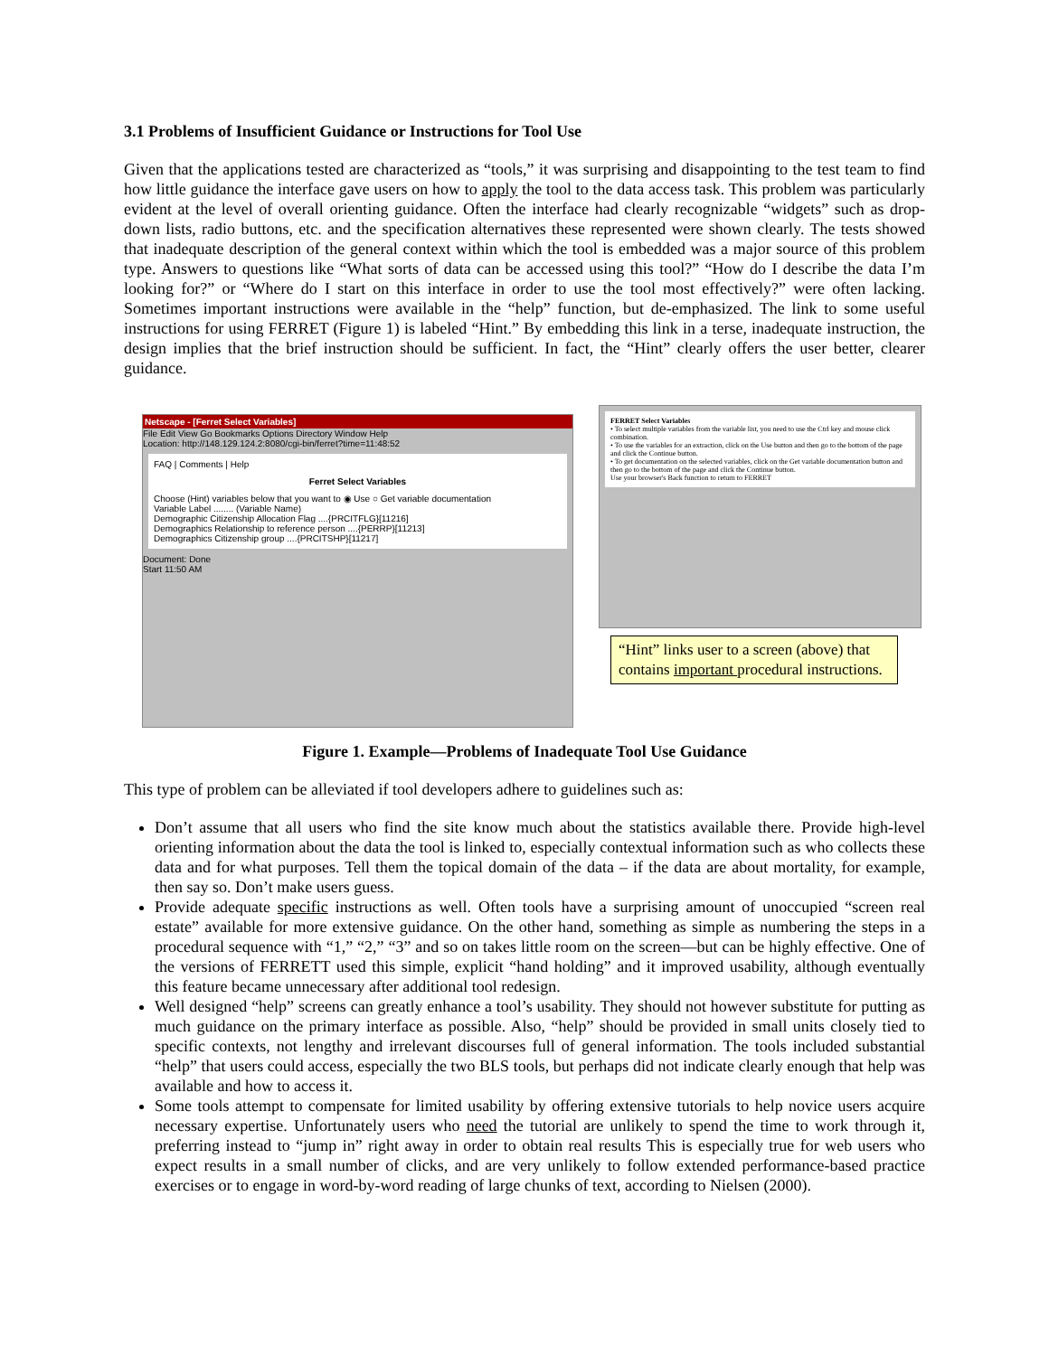3.1 Problems of Insufficient Guidance or Instructions for Tool Use
Given that the applications tested are characterized as “tools,” it was surprising and disappointing to the test team to find how little guidance the interface gave users on how to apply the tool to the data access task. This problem was particularly evident at the level of overall orienting guidance. Often the interface had clearly recognizable “widgets” such as drop-down lists, radio buttons, etc. and the specification alternatives these represented were shown clearly. The tests showed that inadequate description of the general context within which the tool is embedded was a major source of this problem type. Answers to questions like “What sorts of data can be accessed using this tool?” “How do I describe the data I’m looking for?” or “Where do I start on this interface in order to use the tool most effectively?” were often lacking. Sometimes important instructions were available in the “help” function, but de-emphasized. The link to some useful instructions for using FERRET (Figure 1) is labeled “Hint.” By embedding this link in a terse, inadequate instruction, the design implies that the brief instruction should be sufficient. In fact, the “Hint” clearly offers the user better, clearer guidance.
Netscape - [Ferret Select Variables]
File Edit View Go Bookmarks Options Directory Window Help
Location: http://148.129.124.2:8080/cgi-bin/ferret?time=11:48:52
FAQ | Comments | Help
Ferret Select Variables
Choose (Hint) variables below that you want to ◉ Use ○ Get variable documentation
Variable Label ........ (Variable Name)
Demographic Citizenship Allocation Flag ....{PRCITFLG}[11216]
Demographics Relationship to reference person ....{PERRP}[11213]
Demographics Citizenship group ....{PRCITSHP}[11217]
Document: Done
Start 11:50 AM
FERRET Select Variables
• To select multiple variables from the variable list, you need to use the Ctrl key and mouse click combination.
• To use the variables for an extraction, click on the Use button and then go to the bottom of the page and click the Continue button.
• To get documentation on the selected variables, click on the Get variable documentation button and then go to the bottom of the page and click the Continue button.
Use your browser's Back function to return to FERRET
“Hint” links user to a screen (above) that contains important procedural instructions.
Figure 1. Example—Problems of Inadequate Tool Use Guidance
This type of problem can be alleviated if tool developers adhere to guidelines such as:
Don’t assume that all users who find the site know much about the statistics available there. Provide high-level orienting information about the data the tool is linked to, especially contextual information such as who collects these data and for what purposes. Tell them the topical domain of the data – if the data are about mortality, for example, then say so. Don’t make users guess.
Provide adequate specific instructions as well. Often tools have a surprising amount of unoccupied “screen real estate” available for more extensive guidance. On the other hand, something as simple as numbering the steps in a procedural sequence with “1,” “2,” “3” and so on takes little room on the screen—but can be highly effective. One of the versions of FERRETT used this simple, explicit “hand holding” and it improved usability, although eventually this feature became unnecessary after additional tool redesign.
Well designed “help” screens can greatly enhance a tool’s usability. They should not however substitute for putting as much guidance on the primary interface as possible. Also, “help” should be provided in small units closely tied to specific contexts, not lengthy and irrelevant discourses full of general information. The tools included substantial “help” that users could access, especially the two BLS tools, but perhaps did not indicate clearly enough that help was available and how to access it.
Some tools attempt to compensate for limited usability by offering extensive tutorials to help novice users acquire necessary expertise. Unfortunately users who need the tutorial are unlikely to spend the time to work through it, preferring instead to “jump in” right away in order to obtain real results This is especially true for web users who expect results in a small number of clicks, and are very unlikely to follow extended performance-based practice exercises or to engage in word-by-word reading of large chunks of text, according to Nielsen (2000).